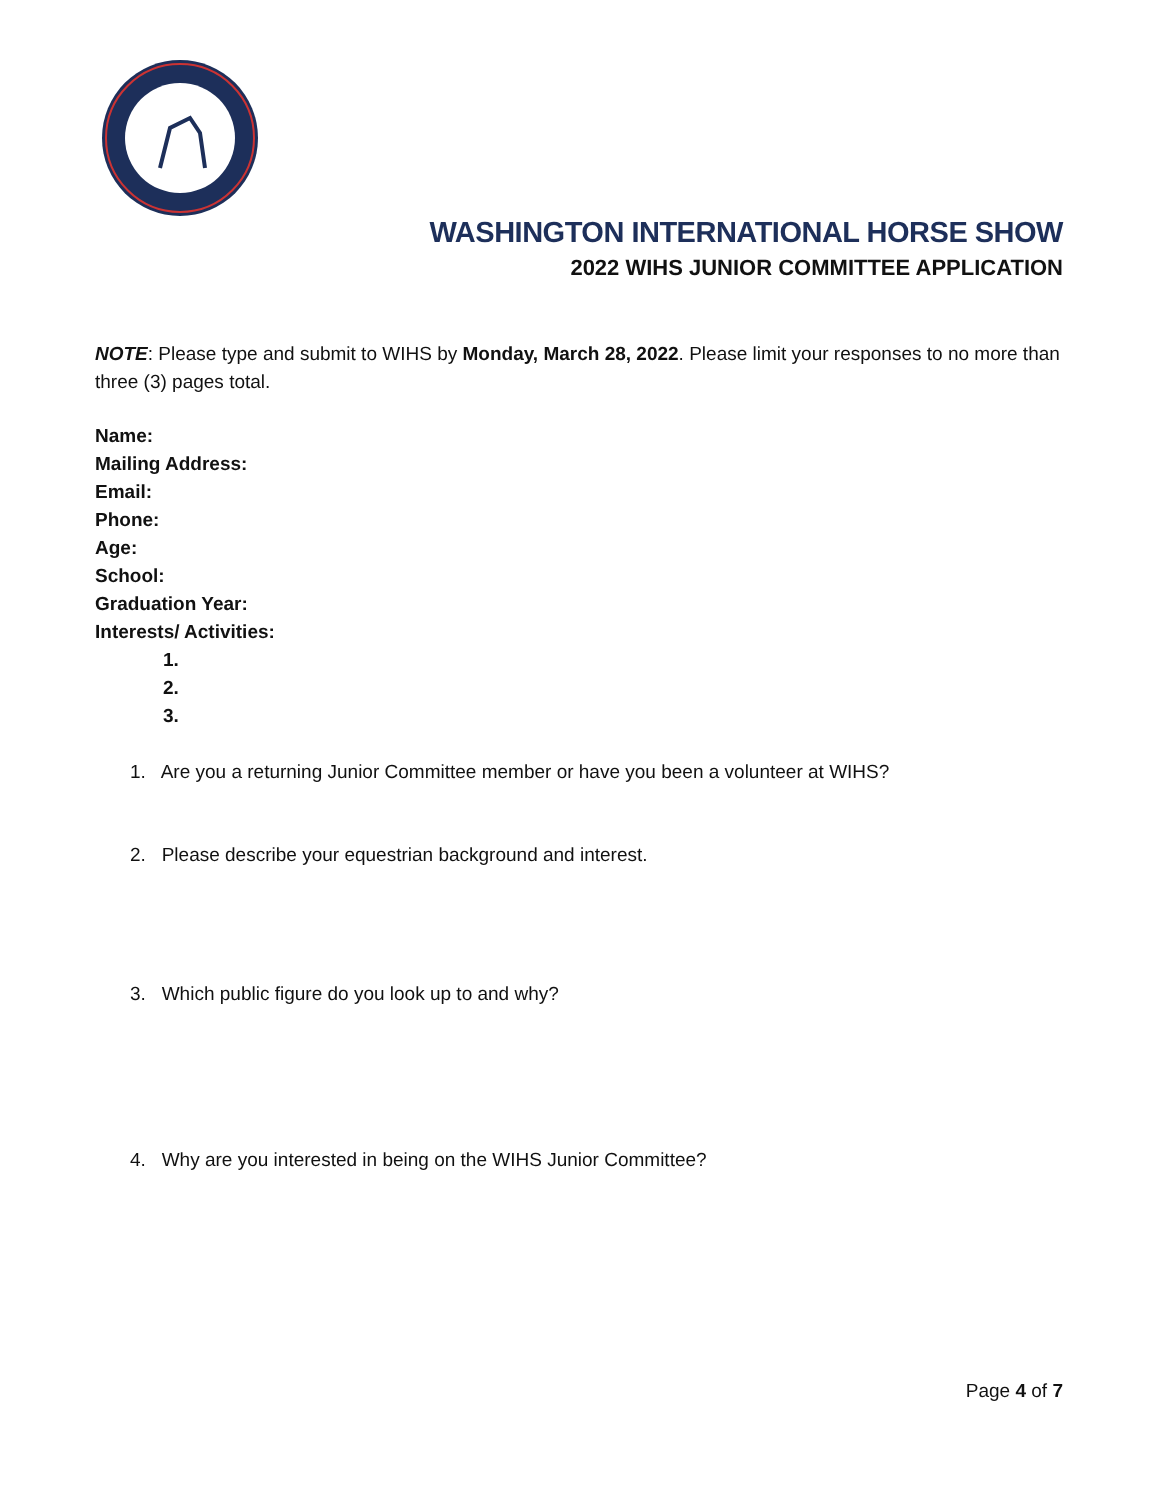WASHINGTON INTERNATIONAL HORSE SHOW
2022 WIHS JUNIOR COMMITTEE APPLICATION
NOTE: Please type and submit to WIHS by Monday, March 28, 2022. Please limit your responses to no more than three (3) pages total.
Name:
Mailing Address:
Email:
Phone:
Age:
School:
Graduation Year:
Interests/ Activities:
1.
2.
3.
1. Are you a returning Junior Committee member or have you been a volunteer at WIHS?
2. Please describe your equestrian background and interest.
3. Which public figure do you look up to and why?
4. Why are you interested in being on the WIHS Junior Committee?
Page 4 of 7